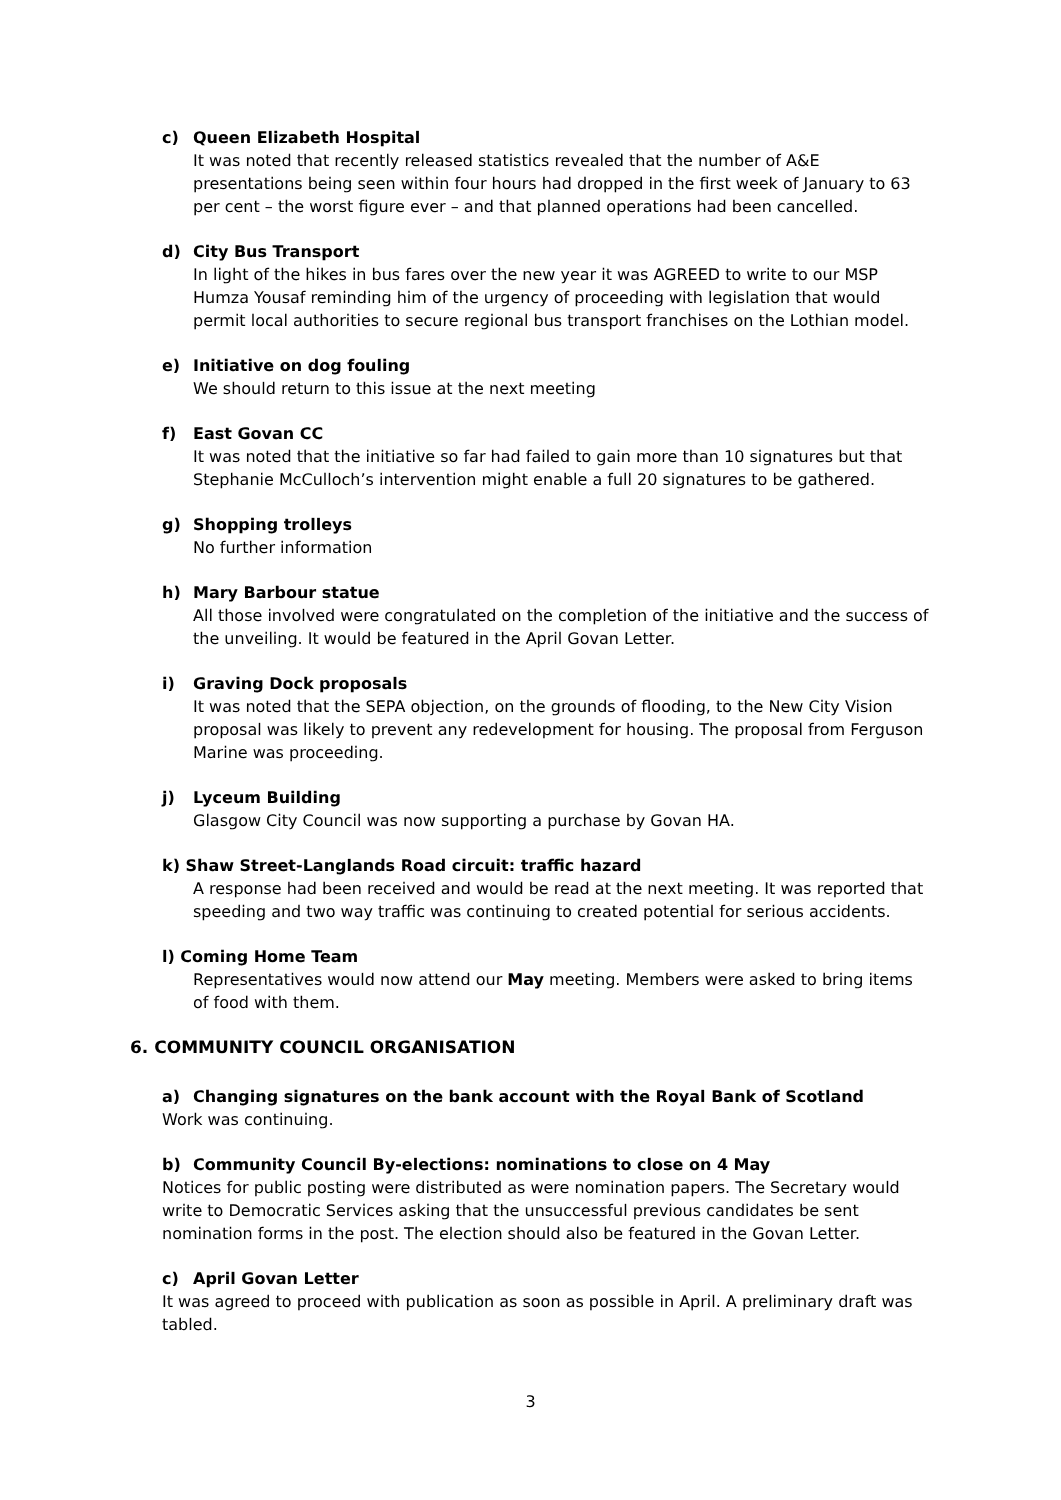c) Queen Elizabeth Hospital
It was noted that recently released statistics revealed that the number of A&E presentations being seen within four hours had dropped in the first week of January to 63 per cent – the worst figure ever – and that planned operations had been cancelled.
d) City Bus Transport
In light of the hikes in bus fares over the new year it was AGREED to write to our MSP Humza Yousaf reminding him of the urgency of proceeding with legislation that would permit local authorities to secure regional bus transport franchises on the Lothian model.
e) Initiative on dog fouling
We should return to this issue at the next meeting
f) East Govan CC
It was noted that the initiative so far had failed to gain more than 10 signatures but that Stephanie McCulloch’s intervention might enable a full 20 signatures to be gathered.
g) Shopping trolleys
No further information
h) Mary Barbour statue
All those involved were congratulated on the completion of the initiative and the success of the unveiling. It would be featured in the April Govan Letter.
i) Graving Dock proposals
It was noted that the SEPA objection, on the grounds of flooding, to the New City Vision proposal was likely to prevent any redevelopment for housing. The proposal from Ferguson Marine was proceeding.
j) Lyceum Building
Glasgow City Council was now supporting a purchase by Govan HA.
k) Shaw Street-Langlands Road circuit: traffic hazard
A response had been received and would be read at the next meeting. It was reported that speeding and two way traffic was continuing to created potential for serious accidents.
l) Coming Home Team
Representatives would now attend our May meeting. Members were asked to bring items of food with them.
6. COMMUNITY COUNCIL ORGANISATION
a) Changing signatures on the bank account with the Royal Bank of Scotland
Work was continuing.
b) Community Council By-elections: nominations to close on 4 May
Notices for public posting were distributed as were nomination papers. The Secretary would write to Democratic Services asking that the unsuccessful previous candidates be sent nomination forms in the post. The election should also be featured in the Govan Letter.
c) April Govan Letter
It was agreed to proceed with publication as soon as possible in April. A preliminary draft was tabled.
3